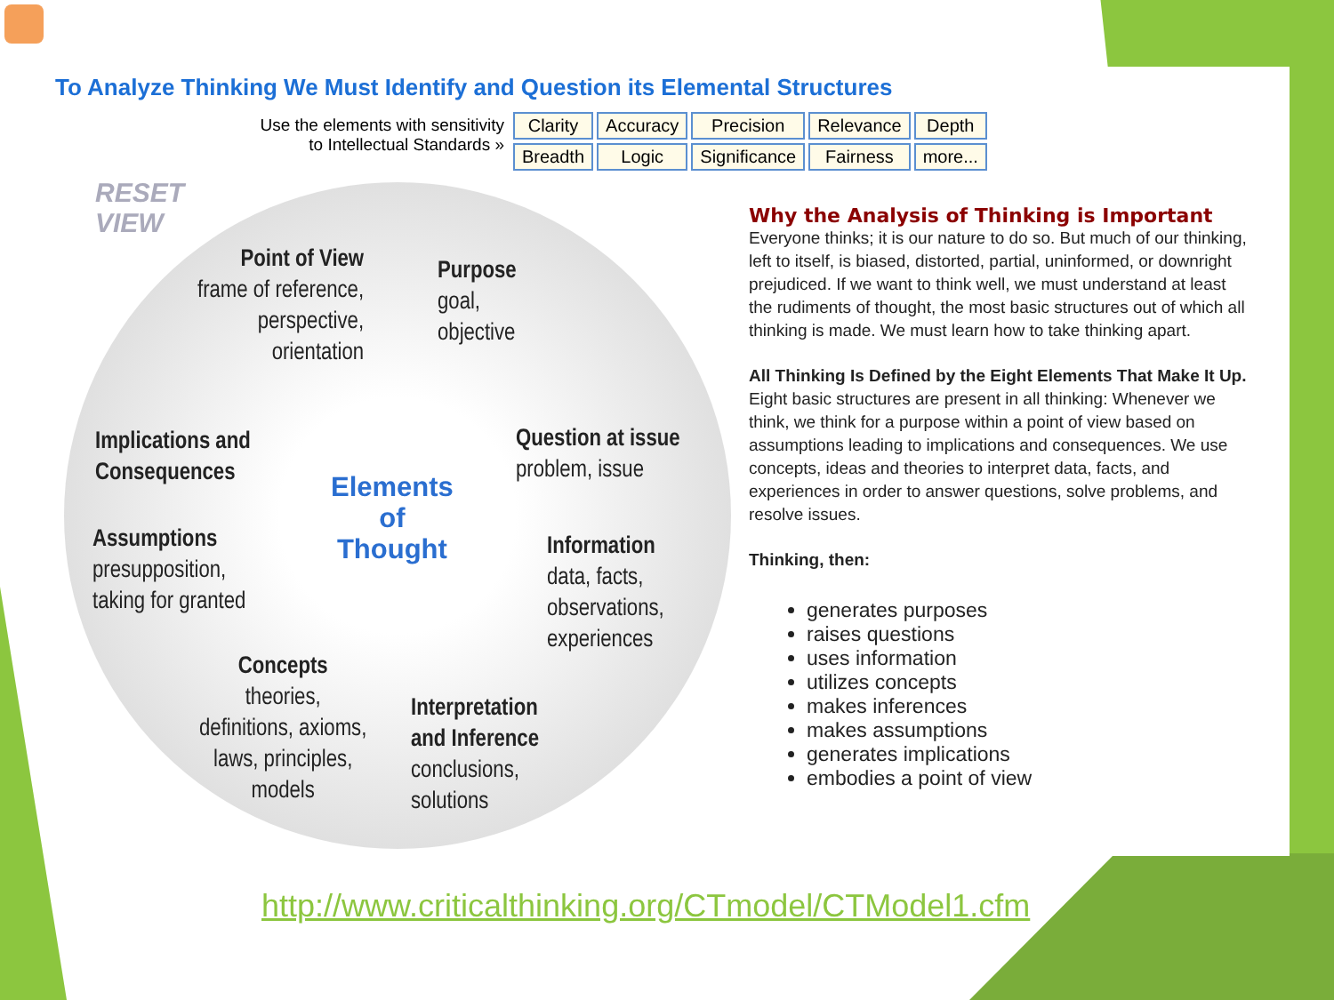To Analyze Thinking We Must Identify and Question its Elemental Structures
Use the elements with sensitivity
to Intellectual Standards »
| Clarity | Accuracy | Precision | Relevance | Depth |
| Breadth | Logic | Significance | Fairness | more... |
RESET
VIEW
Point of View
frame of reference,
perspective,
orientation
Purpose
goal,
objective
Implications and
Consequences
Elements
of
Thought
Question at issue
problem, issue
Assumptions
presupposition,
taking for granted
Information
data, facts,
observations,
experiences
Concepts
theories,
definitions, axioms,
laws, principles,
models
Interpretation
and Inference
conclusions,
solutions
Why the Analysis of Thinking is Important
Everyone thinks; it is our nature to do so. But much of our thinking, left to itself, is biased, distorted, partial, uninformed, or downright prejudiced. If we want to think well, we must understand at least the rudiments of thought, the most basic structures out of which all thinking is made. We must learn how to take thinking apart.
All Thinking Is Defined by the Eight Elements That Make It Up. Eight basic structures are present in all thinking: Whenever we think, we think for a purpose within a point of view based on assumptions leading to implications and consequences. We use concepts, ideas and theories to interpret data, facts, and experiences in order to answer questions, solve problems, and resolve issues.
Thinking, then:
generates purposes
raises questions
uses information
utilizes concepts
makes inferences
makes assumptions
generates implications
embodies a point of view
http://www.criticalthinking.org/CTmodel/CTModel1.cfm